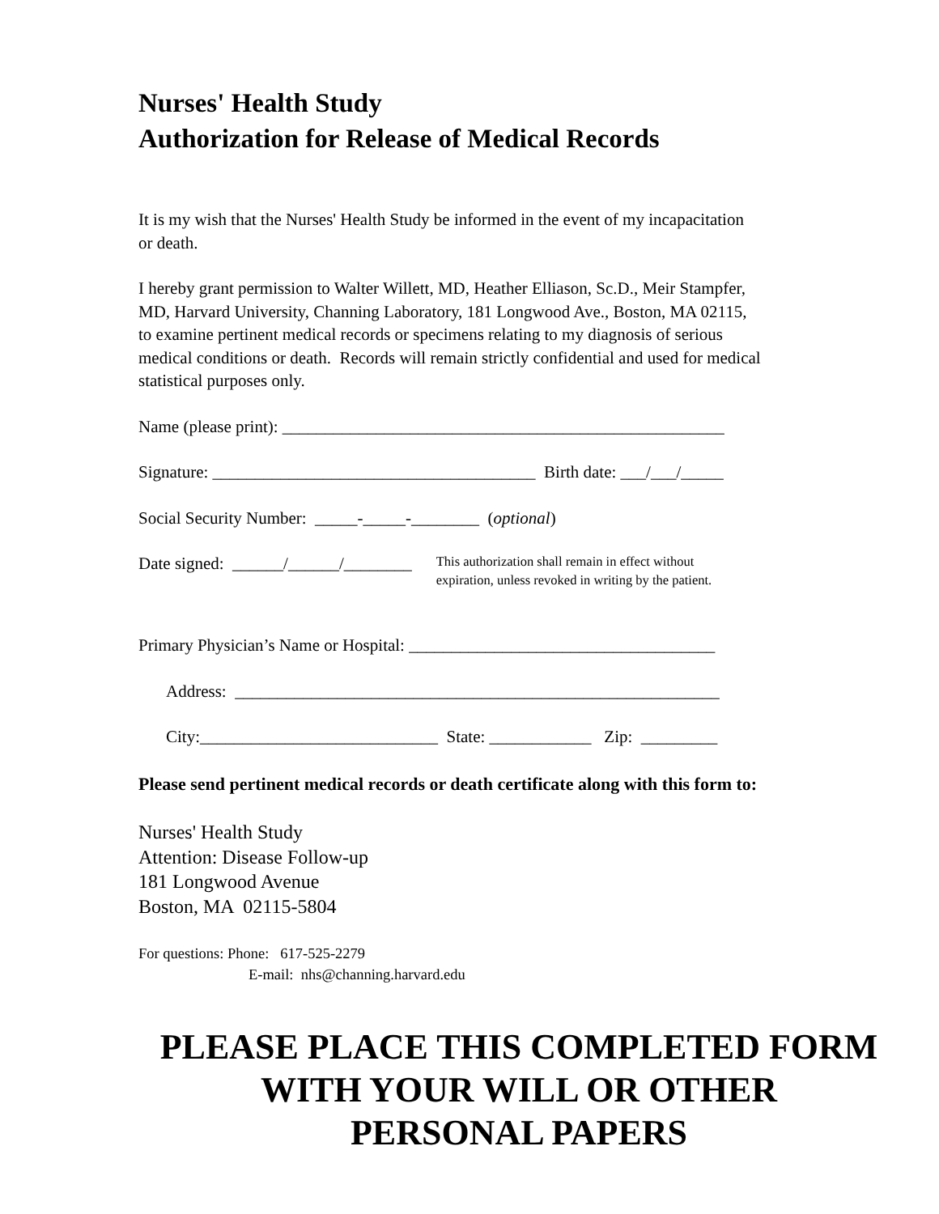Nurses' Health Study
Authorization for Release of Medical Records
It is my wish that the Nurses' Health Study be informed in the event of my incapacitation
or death.
I hereby grant permission to Walter Willett, MD, Heather Elliason, Sc.D., Meir Stampfer,
MD, Harvard University, Channing Laboratory, 181 Longwood Ave., Boston, MA 02115,
to examine pertinent medical records or specimens relating to my diagnosis of serious
medical conditions or death. Records will remain strictly confidential and used for medical
statistical purposes only.
Name (please print): ____________________________________________________
Signature: ______________________________________ Birth date: ___/___/_____
Social Security Number: _____-_____-________ (optional)
Date signed: ______/______/________
This authorization shall remain in effect without
expiration, unless revoked in writing by the patient.
Primary Physician’s Name or Hospital: ____________________________________
Address: _________________________________________________________
City:____________________________ State: ____________ Zip: _________
Please send pertinent medical records or death certificate along with this form to:
Nurses' Health Study
Attention: Disease Follow-up
181 Longwood Avenue
Boston, MA 02115-5804
For questions: Phone: 617-525-2279
E-mail: nhs@channing.harvard.edu
PLEASE PLACE THIS COMPLETED FORM
WITH YOUR WILL OR OTHER
PERSONAL PAPERS